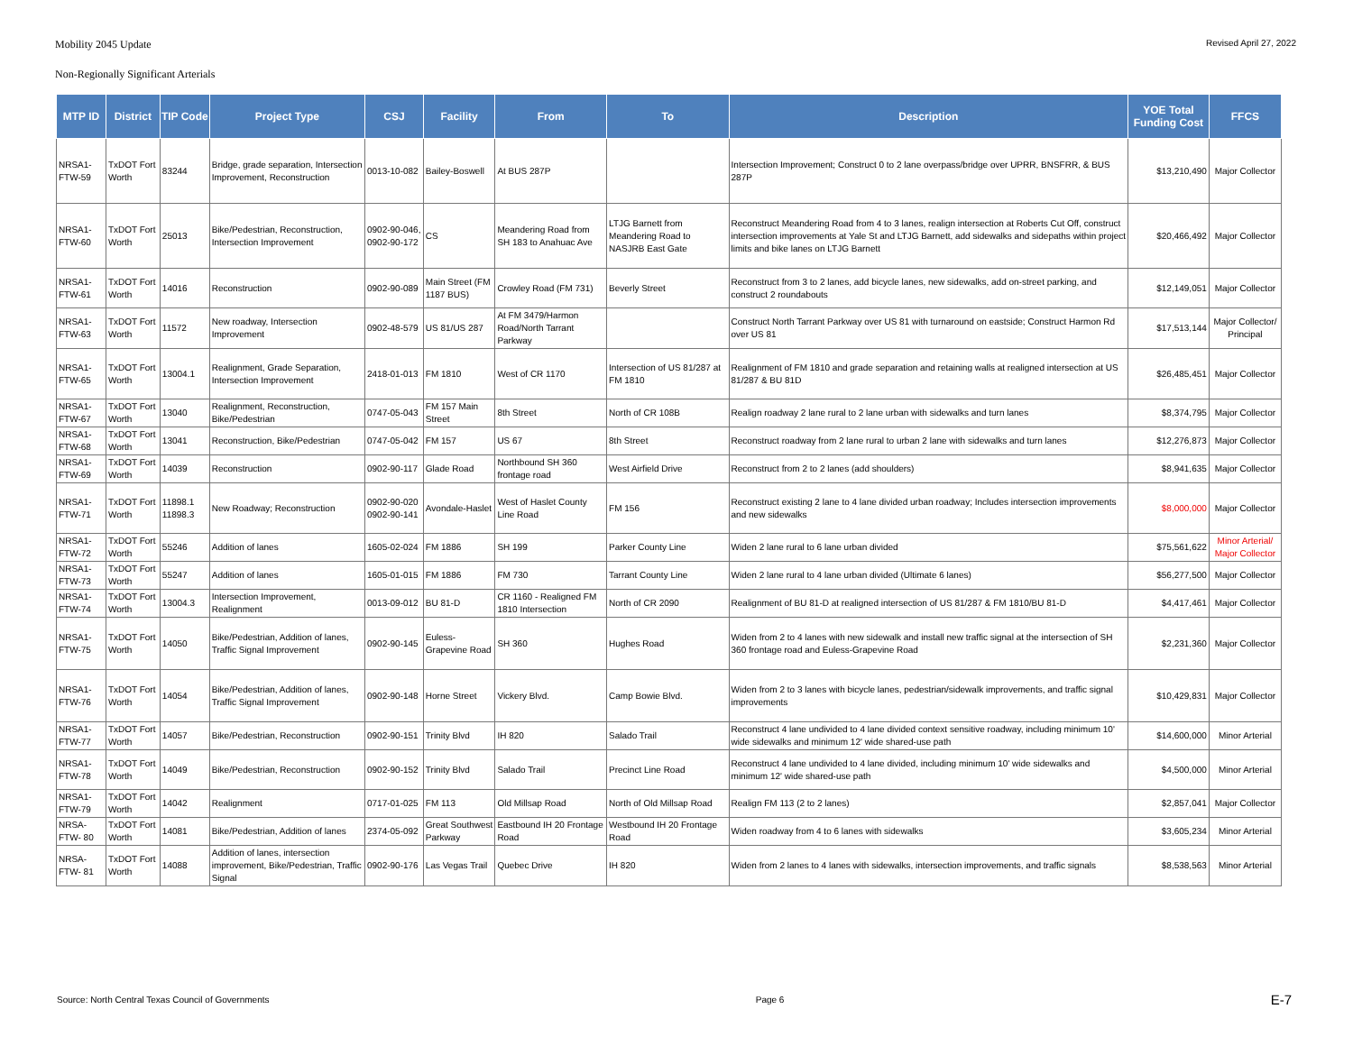Mobility 2045 Update Revised April 27, 2022
Non-Regionally Significant Arterials
| MTP ID | District | TIP Code | Project Type | CSJ | Facility | From | To | Description | YOE Total Funding Cost | FFCS |
| --- | --- | --- | --- | --- | --- | --- | --- | --- | --- | --- |
| NRSA1-FTW-59 | TxDOT Fort Worth | 83244 | Bridge, grade separation, Intersection Improvement, Reconstruction | 0013-10-082 | Bailey-Boswell | At BUS 287P | | Intersection Improvement; Construct 0 to 2 lane overpass/bridge over UPRR, BNSFRR, & BUS 287P | $13,210,490 | Major Collector |
| NRSA1-FTW-60 | TxDOT Fort Worth | 25013 | Bike/Pedestrian, Reconstruction, Intersection Improvement | 0902-90-046, 0902-90-172 | CS | Meandering Road from SH 183 to Anahuac Ave | LTJG Barnett from Meandering Road to NASJRB East Gate | Reconstruct Meandering Road from 4 to 3 lanes, realign intersection at Roberts Cut Off, construct intersection improvements at Yale St and LTJG Barnett, add sidewalks and sidepaths within project limits and bike lanes on LTJG Barnett | $20,466,492 | Major Collector |
| NRSA1-FTW-61 | TxDOT Fort Worth | 14016 | Reconstruction | 0902-90-089 | Main Street (FM 1187 BUS) | Crowley Road (FM 731) | Beverly Street | Reconstruct from 3 to 2 lanes, add bicycle lanes, new sidewalks, add on-street parking, and construct 2 roundabouts | $12,149,051 | Major Collector |
| NRSA1-FTW-63 | TxDOT Fort Worth | 11572 | New roadway, Intersection Improvement | 0902-48-579 | US 81/US 287 | At FM 3479/Harmon Road/North Tarrant Parkway | | Construct North Tarrant Parkway over US 81 with turnaround on eastside; Construct Harmon Rd over US 81 | $17,513,144 | Major Collector/ Principal |
| NRSA1-FTW-65 | TxDOT Fort Worth | 13004.1 | Realignment, Grade Separation, Intersection Improvement | 2418-01-013 | FM 1810 | West of CR 1170 | Intersection of US 81/287 at FM 1810 | Realignment of FM 1810 and grade separation and retaining walls at realigned intersection at US 81/287 & BU 81D | $26,485,451 | Major Collector |
| NRSA1-FTW-67 | TxDOT Fort Worth | 13040 | Realignment, Reconstruction, Bike/Pedestrian | 0747-05-043 | FM 157 Main Street | 8th Street | North of CR 108B | Realign roadway 2 lane rural to 2 lane urban with sidewalks and turn lanes | $8,374,795 | Major Collector |
| NRSA1-FTW-68 | TxDOT Fort Worth | 13041 | Reconstruction, Bike/Pedestrian | 0747-05-042 | FM 157 | US 67 | 8th Street | Reconstruct roadway from 2 lane rural to urban 2 lane with sidewalks and turn lanes | $12,276,873 | Major Collector |
| NRSA1-FTW-69 | TxDOT Fort Worth | 14039 | Reconstruction | 0902-90-117 | Glade Road | Northbound SH 360 frontage road | West Airfield Drive | Reconstruct from 2 to 2 lanes (add shoulders) | $8,941,635 | Major Collector |
| NRSA1-FTW-71 | TxDOT Fort Worth | 11898.1 11898.3 | New Roadway; Reconstruction | 0902-90-020 0902-90-141 | Avondale-Haslet | West of Haslet County Line Road | FM 156 | Reconstruct existing 2 lane to 4 lane divided urban roadway; Includes intersection improvements and new sidewalks | $8,000,000 | Major Collector |
| NRSA1-FTW-72 | TxDOT Fort Worth | 55246 | Addition of lanes | 1605-02-024 | FM 1886 | SH 199 | Parker County Line | Widen 2 lane rural to 6 lane urban divided | $75,561,622 | Minor Arterial/ Major Collector |
| NRSA1-FTW-73 | TxDOT Fort Worth | 55247 | Addition of lanes | 1605-01-015 | FM 1886 | FM 730 | Tarrant County Line | Widen 2 lane rural to 4 lane urban divided (Ultimate 6 lanes) | $56,277,500 | Major Collector |
| NRSA1-FTW-74 | TxDOT Fort Worth | 13004.3 | Intersection Improvement, Realignment | 0013-09-012 | BU 81-D | CR 1160 - Realigned FM 1810 Intersection | North of CR 2090 | Realignment of BU 81-D at realigned intersection of US 81/287 & FM 1810/BU 81-D | $4,417,461 | Major Collector |
| NRSA1-FTW-75 | TxDOT Fort Worth | 14050 | Bike/Pedestrian, Addition of lanes, Traffic Signal Improvement | 0902-90-145 | Euless-Grapevine Road | SH 360 | Hughes Road | Widen from 2 to 4 lanes with new sidewalk and install new traffic signal at the intersection of SH 360 frontage road and Euless-Grapevine Road | $2,231,360 | Major Collector |
| NRSA1-FTW-76 | TxDOT Fort Worth | 14054 | Bike/Pedestrian, Addition of lanes, Traffic Signal Improvement | 0902-90-148 | Horne Street | Vickery Blvd. | Camp Bowie Blvd. | Widen from 2 to 3 lanes with bicycle lanes, pedestrian/sidewalk improvements, and traffic signal improvements | $10,429,831 | Major Collector |
| NRSA1-FTW-77 | TxDOT Fort Worth | 14057 | Bike/Pedestrian, Reconstruction | 0902-90-151 | Trinity Blvd | IH 820 | Salado Trail | Reconstruct 4 lane undivided to 4 lane divided context sensitive roadway, including minimum 10' wide sidewalks and minimum 12' wide shared-use path | $14,600,000 | Minor Arterial |
| NRSA1-FTW-78 | TxDOT Fort Worth | 14049 | Bike/Pedestrian, Reconstruction | 0902-90-152 | Trinity Blvd | Salado Trail | Precinct Line Road | Reconstruct 4 lane undivided to 4 lane divided, including minimum 10' wide sidewalks and minimum 12' wide shared-use path | $4,500,000 | Minor Arterial |
| NRSA1-FTW-79 | TxDOT Fort Worth | 14042 | Realignment | 0717-01-025 | FM 113 | Old Millsap Road | North of Old Millsap Road | Realign FM 113 (2 to 2 lanes) | $2,857,041 | Major Collector |
| NRSA-FTW- 80 | TxDOT Fort Worth | 14081 | Bike/Pedestrian, Addition of lanes | 2374-05-092 | Great Southwest Parkway | Eastbound IH 20 Frontage Road | Westbound IH 20 Frontage Road | Widen roadway from 4 to 6 lanes with sidewalks | $3,605,234 | Minor Arterial |
| NRSA-FTW- 81 | TxDOT Fort Worth | 14088 | Addition of lanes, intersection improvement, Bike/Pedestrian, Traffic Signal | 0902-90-176 | Las Vegas Trail | Quebec Drive | IH 820 | Widen from 2 lanes to 4 lanes with sidewalks, intersection improvements, and traffic signals | $8,538,563 | Minor Arterial |
Source: North Central Texas Council of Governments Page 6 E-7